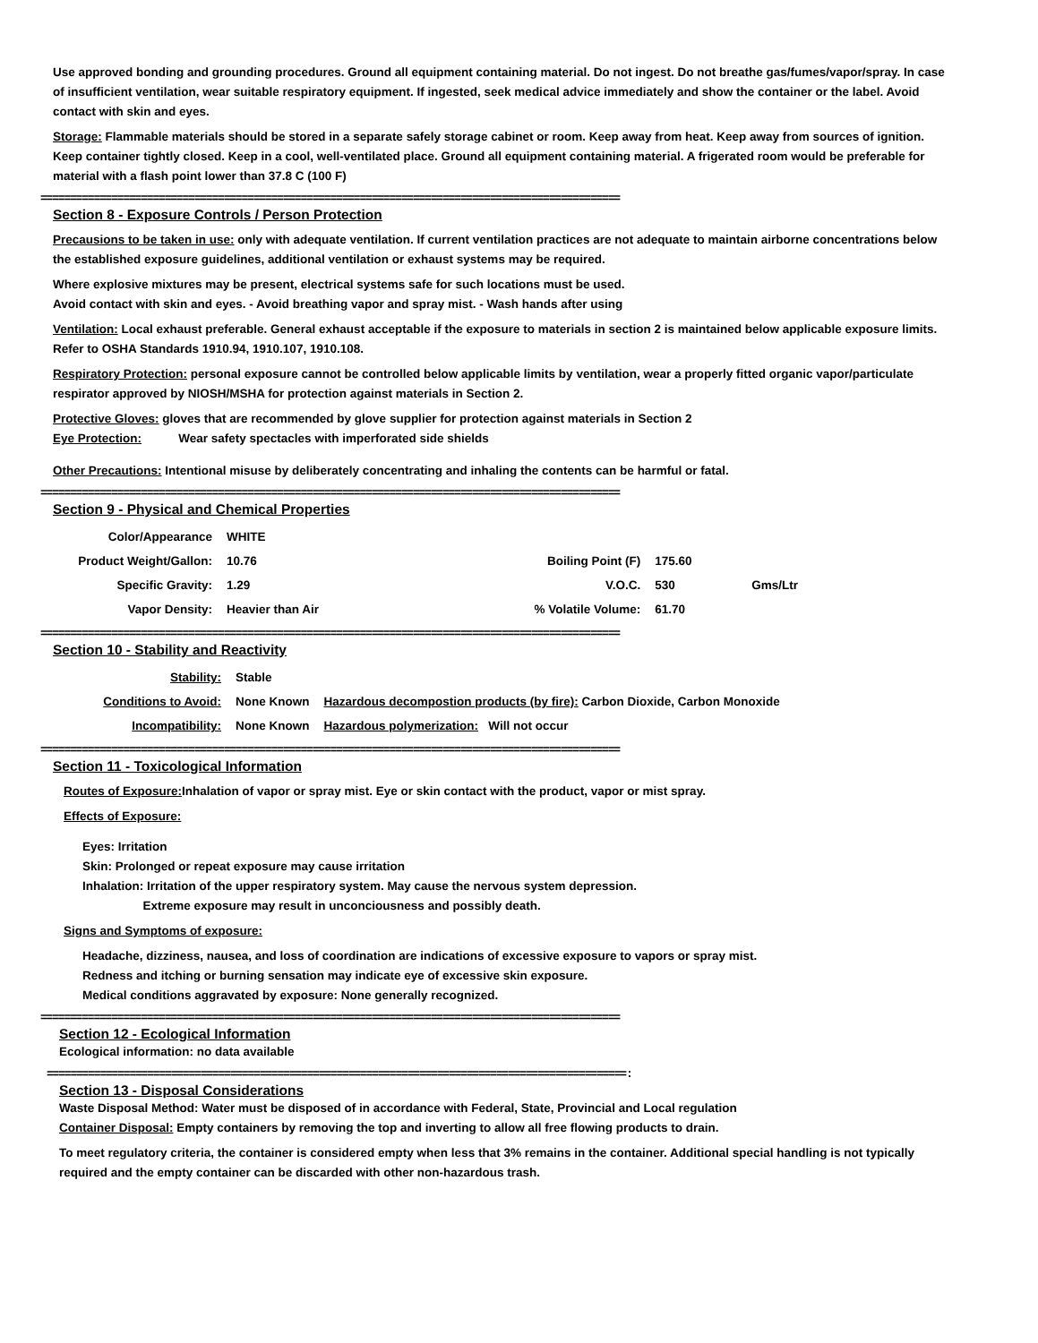Use approved bonding and grounding procedures. Ground all equipment containing material. Do not ingest. Do not breathe gas/fumes/vapor/spray. In case of insufficient ventilation, wear suitable respiratory equipment. If ingested, seek medical advice immediately and show the container or the label. Avoid contact with skin and eyes.
Storage: Flammable materials should be stored in a separate safely storage cabinet or room. Keep away from heat. Keep away from sources of ignition. Keep container tightly closed. Keep in a cool, well-ventilated place. Ground all equipment containing material. A frigerated room would be preferable for material with a flash point lower than 37.8 C (100 F)
==================================================================================================
Section 8 - Exposure Controls / Person Protection
Precausions to be taken in use: only with adequate ventilation. If current ventilation practices are not adequate to maintain airborne concentrations below the established exposure guidelines, additional ventilation or exhaust systems may be required.
Where explosive mixtures may be present, electrical systems safe for such locations must be used.
Avoid contact with skin and eyes. - Avoid breathing vapor and spray mist. - Wash hands after using
Ventilation: Local exhaust preferable. General exhaust acceptable if the exposure to materials in section 2 is maintained below applicable exposure limits. Refer to OSHA Standards 1910.94, 1910.107, 1910.108.
Respiratory Protection: personal exposure cannot be controlled below applicable limits by ventilation, wear a properly fitted organic vapor/particulate respirator approved by NIOSH/MSHA for protection against materials in Section 2.
Protective Gloves: gloves that are recommended by glove supplier for protection against materials in Section 2
Eye Protection: Wear safety spectacles with imperforated side shields
Other Precautions: Intentional misuse by deliberately concentrating and inhaling the contents can be harmful or fatal.
==================================================================================================
Section 9 - Physical and Chemical Properties
| Color/Appearance | WHITE | | | |
| Product Weight/Gallon: | 10.76 | Boiling Point (F) | 175.60 | |
| Specific Gravity: | 1.29 | V.O.C. | 530 | Gms/Ltr |
| Vapor Density: | Heavier than Air | % Volatile Volume: | 61.70 | |
==================================================================================================
Section 10 - Stability and Reactivity
| Stability: | Stable | |
| Conditions to Avoid: | None Known | Hazardous decompostion products (by fire): Carbon Dioxide, Carbon Monoxide |
| Incompatibility: | None Known | Hazardous polymerization: Will not occur |
==================================================================================================
Section 11 - Toxicological Information
Routes of Exposure: Inhalation of vapor or spray mist. Eye or skin contact with the product, vapor or mist spray.
Effects of Exposure:
Eyes: Irritation
Skin: Prolonged or repeat exposure may cause irritation
Inhalation: Irritation of the upper respiratory system. May cause the nervous system depression.
Extreme exposure may result in unconciousness and possibly death.
Signs and Symptoms of exposure:
Headache, dizziness, nausea, and loss of coordination are indications of excessive exposure to vapors or spray mist.
Redness and itching or burning sensation may indicate eye of excessive skin exposure.
Medical conditions aggravated by exposure: None generally recognized.
==================================================================================================
Section 12 - Ecological Information
Ecological information: no data available
==================================================================================================:
Section 13 - Disposal Considerations
Waste Disposal Method: Water must be disposed of in accordance with Federal, State, Provincial and Local regulation
Container Disposal: Empty containers by removing the top and inverting to allow all free flowing products to drain.
To meet regulatory criteria, the container is considered empty when less that 3% remains in the container. Additional special handling is not typically required and the empty container can be discarded with other non-hazardous trash.